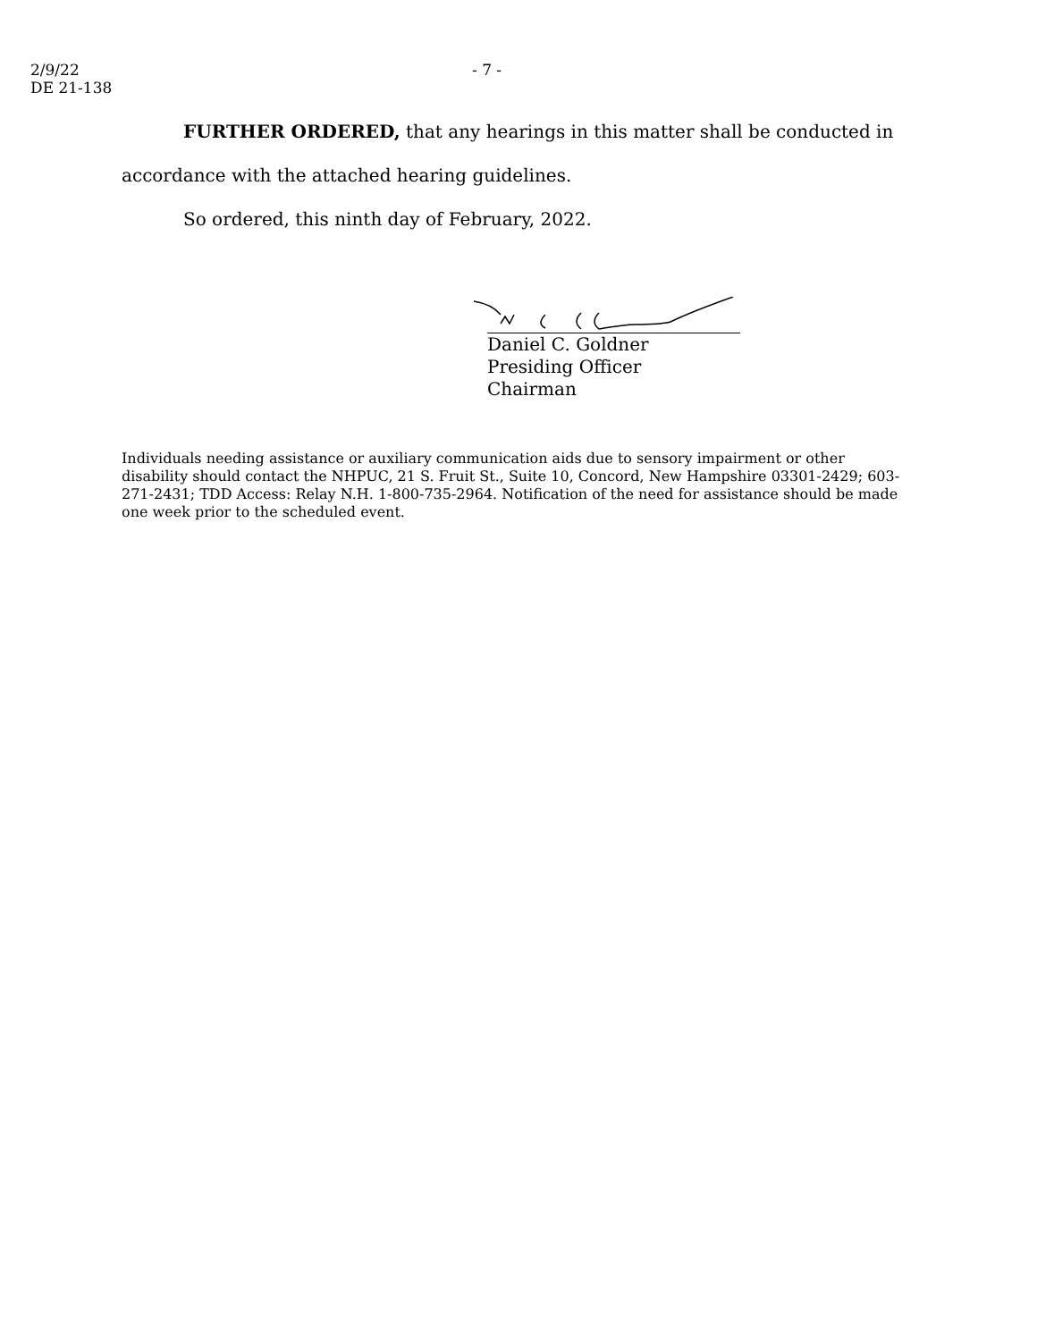2/9/22
DE 21-138
- 7 -
FURTHER ORDERED, that any hearings in this matter shall be conducted in accordance with the attached hearing guidelines.
So ordered, this ninth day of February, 2022.
Daniel C. Goldner
Presiding Officer
Chairman
Individuals needing assistance or auxiliary communication aids due to sensory impairment or other disability should contact the NHPUC, 21 S. Fruit St., Suite 10, Concord, New Hampshire 03301-2429; 603-271-2431; TDD Access: Relay N.H. 1-800-735-2964. Notification of the need for assistance should be made one week prior to the scheduled event.